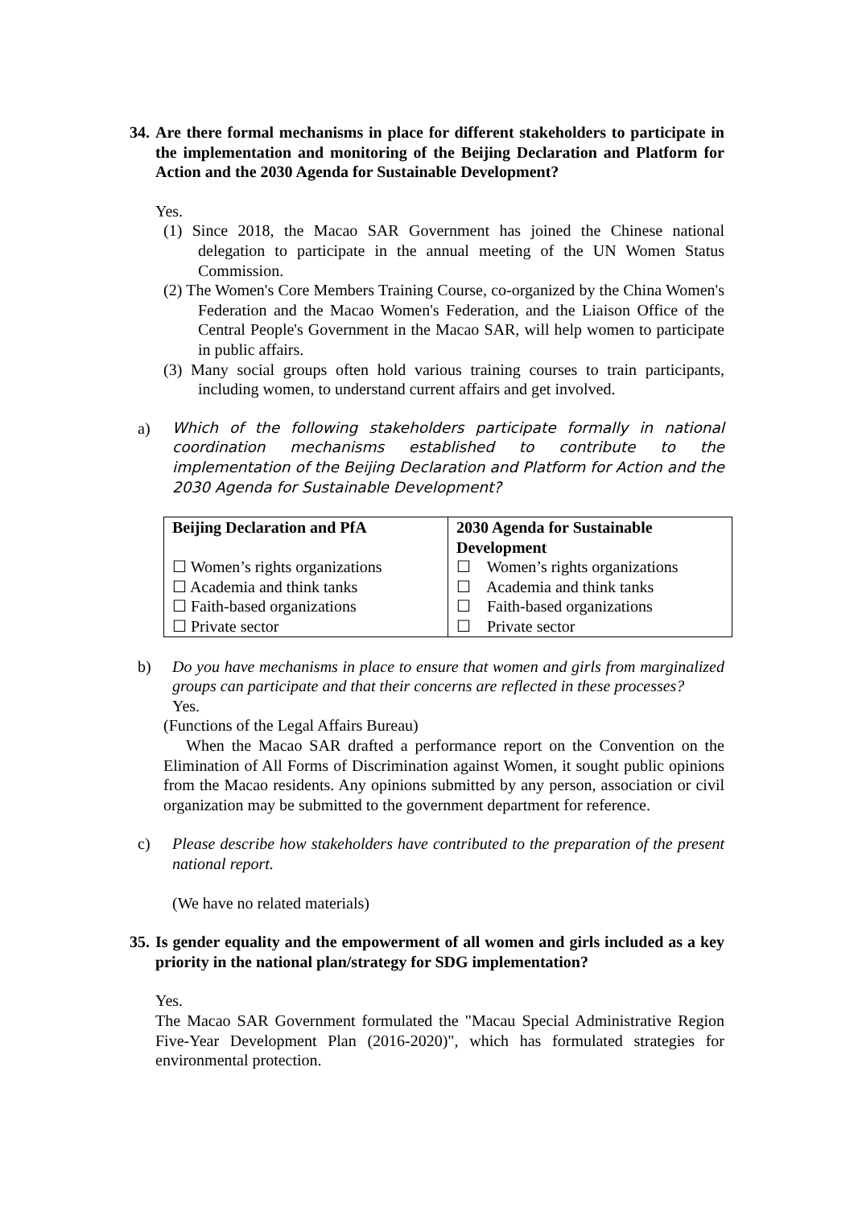34. Are there formal mechanisms in place for different stakeholders to participate in the implementation and monitoring of the Beijing Declaration and Platform for Action and the 2030 Agenda for Sustainable Development?
Yes.
(1) Since 2018, the Macao SAR Government has joined the Chinese national delegation to participate in the annual meeting of the UN Women Status Commission.
(2) The Women's Core Members Training Course, co-organized by the China Women's Federation and the Macao Women's Federation, and the Liaison Office of the Central People's Government in the Macao SAR, will help women to participate in public affairs.
(3) Many social groups often hold various training courses to train participants, including women, to understand current affairs and get involved.
a) Which of the following stakeholders participate formally in national coordination mechanisms established to contribute to the implementation of the Beijing Declaration and Platform for Action and the 2030 Agenda for Sustainable Development?
| Beijing Declaration and PfA ☐ Women’s rights organizations ☐ Academia and think tanks ☐ Faith-based organizations ☐ Private sector | 2030 Agenda for Sustainable Development ☐ Women’s rights organizations ☐ Academia and think tanks ☐ Faith-based organizations ☐ Private sector |
b) Do you have mechanisms in place to ensure that women and girls from marginalized groups can participate and that their concerns are reflected in these processes?
Yes.
(Functions of the Legal Affairs Bureau)
When the Macao SAR drafted a performance report on the Convention on the Elimination of All Forms of Discrimination against Women, it sought public opinions from the Macao residents. Any opinions submitted by any person, association or civil organization may be submitted to the government department for reference.
c) Please describe how stakeholders have contributed to the preparation of the present national report.
(We have no related materials)
35. Is gender equality and the empowerment of all women and girls included as a key priority in the national plan/strategy for SDG implementation?
Yes.
The Macao SAR Government formulated the "Macau Special Administrative Region Five-Year Development Plan (2016-2020)", which has formulated strategies for environmental protection.